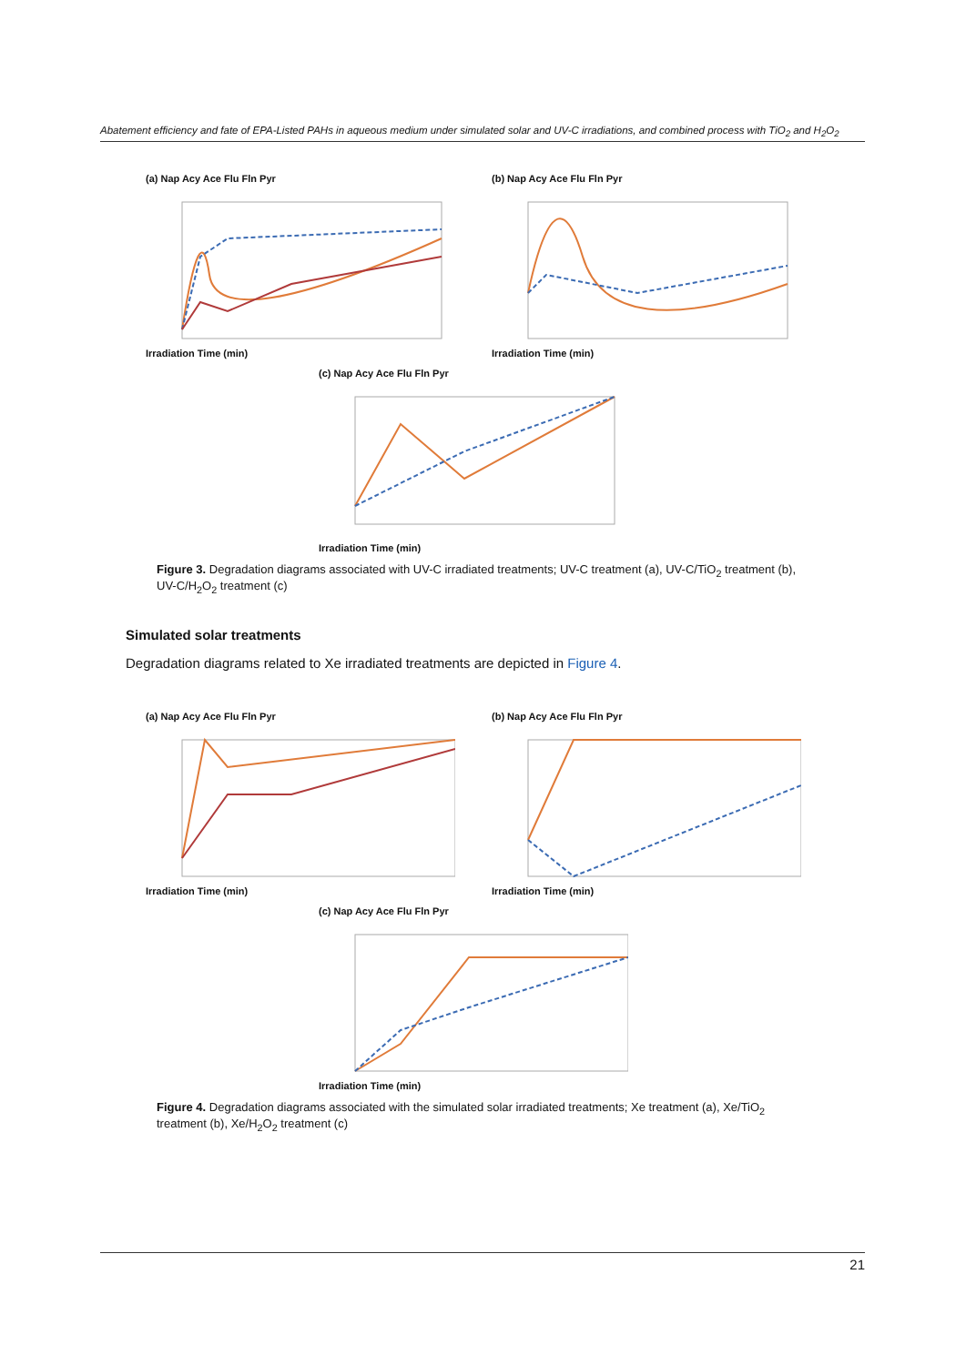Abatement efficiency and fate of EPA-Listed PAHs in aqueous medium under simulated solar and UV-C irradiations, and combined process with TiO<sub>2</sub> and H<sub>2</sub>O<sub>2</sub>
(a) Nap Acy Ace Flu Fln Pyr Irradiation Time (min)
(b) Nap Acy Ace Flu Fln Pyr Irradiation Time (min)
(c) Nap Acy Ace Flu Fln Pyr Irradiation Time (min)
Figure 3. Degradation diagrams associated with UV-C irradiated treatments; UV-C treatment (a), UV-C/TiO<sub>2</sub> treatment (b), UV-C/H<sub>2</sub>O<sub>2</sub> treatment (c)
Simulated solar treatments
Degradation diagrams related to Xe irradiated treatments are depicted in Figure 4.
(a) Nap Acy Ace Flu Fln Pyr Irradiation Time (min)
(b) Nap Acy Ace Flu Fln Pyr Irradiation Time (min)
(c) Nap Acy Ace Flu Fln Pyr Irradiation Time (min)
Figure 4. Degradation diagrams associated with the simulated solar irradiated treatments; Xe treatment (a), Xe/TiO<sub>2</sub> treatment (b), Xe/H<sub>2</sub>O<sub>2</sub> treatment (c)
21